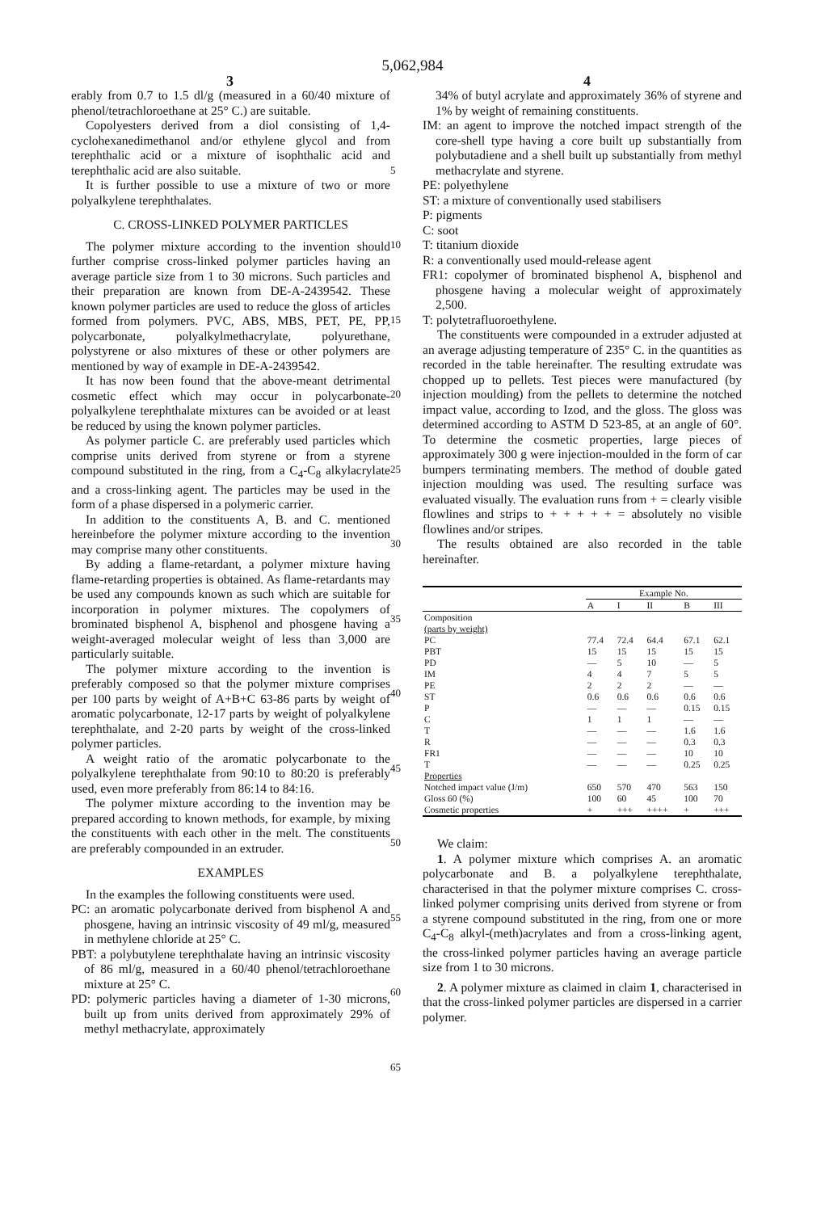5,062,984
3 4
erably from 0.7 to 1.5 dl/g (measured in a 60/40 mixture of phenol/tetrachloroethane at 25° C.) are suitable.
Copolyesters derived from a diol consisting of 1,4-cyclohexanedimethanol and/or ethylene glycol and from terephthalic acid or a mixture of isophthalic acid and terephthalic acid are also suitable.
It is further possible to use a mixture of two or more polyalkylene terephthalates.
C. CROSS-LINKED POLYMER PARTICLES
The polymer mixture according to the invention should further comprise cross-linked polymer particles having an average particle size from 1 to 30 microns. Such particles and their preparation are known from DE-A-2439542. These known polymer particles are used to reduce the gloss of articles formed from polymers. PVC, ABS, MBS, PET, PE, PP, polycarbonate, polyalkylmethacrylate, polyurethane, polystyrene or also mixtures of these or other polymers are mentioned by way of example in DE-A-2439542.
It has now been found that the above-meant detrimental cosmetic effect which may occur in polycarbonate-polyalkylene terephthalate mixtures can be avoided or at least be reduced by using the known polymer particles.
As polymer particle C. are preferably used particles which comprise units derived from styrene or from a styrene compound substituted in the ring, from a C<sub>4</sub>-C<sub>8</sub> alkylacrylate and a cross-linking agent. The particles may be used in the form of a phase dispersed in a polymeric carrier.
In addition to the constituents A, B. and C. mentioned hereinbefore the polymer mixture according to the invention may comprise many other constituents.
By adding a flame-retardant, a polymer mixture having flame-retarding properties is obtained. As flame-retardants may be used any compounds known as such which are suitable for incorporation in polymer mixtures. The copolymers of brominated bisphenol A, bisphenol and phosgene having a weight-averaged molecular weight of less than 3,000 are particularly suitable.
The polymer mixture according to the invention is preferably composed so that the polymer mixture comprises per 100 parts by weight of A+B+C 63-86 parts by weight of aromatic polycarbonate, 12-17 parts by weight of polyalkylene terephthalate, and 2-20 parts by weight of the cross-linked polymer particles.
A weight ratio of the aromatic polycarbonate to the polyalkylene terephthalate from 90:10 to 80:20 is preferably used, even more preferably from 86:14 to 84:16.
The polymer mixture according to the invention may be prepared according to known methods, for example, by mixing the constituents with each other in the melt. The constituents are preferably compounded in an extruder.
EXAMPLES
In the examples the following constituents were used.
PC: an aromatic polycarbonate derived from bisphenol A and phosgene, having an intrinsic viscosity of 49 ml/g, measured in methylene chloride at 25° C.
PBT: a polybutylene terephthalate having an intrinsic viscosity of 86 ml/g, measured in a 60/40 phenol/tetrachloroethane mixture at 25° C.
PD: polymeric particles having a diameter of 1-30 microns, built up from units derived from approximately 29% of methyl methacrylate, approximately
5
10
15
20
25
30
35
40
45
50
55
60
65
34% of butyl acrylate and approximately 36% of styrene and 1% by weight of remaining constituents.
IM: an agent to improve the notched impact strength of the core-shell type having a core built up substantially from polybutadiene and a shell built up substantially from methyl methacrylate and styrene.
PE: polyethylene
ST: a mixture of conventionally used stabilisers
P: pigments
C: soot
T: titanium dioxide
R: a conventionally used mould-release agent
FR1: copolymer of brominated bisphenol A, bisphenol and phosgene having a molecular weight of approximately 2,500.
T: polytetrafluoroethylene.
The constituents were compounded in a extruder adjusted at an average adjusting temperature of 235° C. in the quantities as recorded in the table hereinafter. The resulting extrudate was chopped up to pellets. Test pieces were manufactured (by injection moulding) from the pellets to determine the notched impact value, according to Izod, and the gloss. The gloss was determined according to ASTM D 523-85, at an angle of 60°. To determine the cosmetic properties, large pieces of approximately 300 g were injection-moulded in the form of car bumpers terminating members. The method of double gated injection moulding was used. The resulting surface was evaluated visually. The evaluation runs from + = clearly visible flowlines and strips to + + + + + = absolutely no visible flowlines and/or stripes.
The results obtained are also recorded in the table hereinafter.
| | Example No. | | | | |
| --- | --- | --- | --- | --- | --- |
| | A | I | II | B | III |
| Composition (parts by weight) | | | | | |
| PC | 77.4 | 72.4 | 64.4 | 67.1 | 62.1 |
| PBT | 15 | 15 | 15 | 15 | 15 |
| PD | — | 5 | 10 | — | 5 |
| IM | 4 | 4 | 7 | 5 | 5 |
| PE | 2 | 2 | 2 | — | — |
| ST | 0.6 | 0.6 | 0.6 | 0.6 | 0.6 |
| P | — | — | — | 0.15 | 0.15 |
| C | 1 | 1 | 1 | — | — |
| T | — | — | — | 1.6 | 1.6 |
| R | — | — | — | 0.3 | 0.3 |
| FR1 | — | — | — | 10 | 10 |
| T | — | — | — | 0.25 | 0.25 |
| Properties | | | | | |
| Notched impact value (J/m) | 650 | 570 | 470 | 563 | 150 |
| Gloss 60 (%) | 100 | 60 | 45 | 100 | 70 |
| Cosmetic properties | + | +++ | ++++ | + | +++ |
We claim:
1. A polymer mixture which comprises A. an aromatic polycarbonate and B. a polyalkylene terephthalate, characterised in that the polymer mixture comprises C. cross-linked polymer comprising units derived from styrene or from a styrene compound substituted in the ring, from one or more C<sub>4</sub>-C<sub>8</sub> alkyl-(meth)acrylates and from a cross-linking agent, the cross-linked polymer particles having an average particle size from 1 to 30 microns.
2. A polymer mixture as claimed in claim 1, characterised in that the cross-linked polymer particles are dispersed in a carrier polymer.